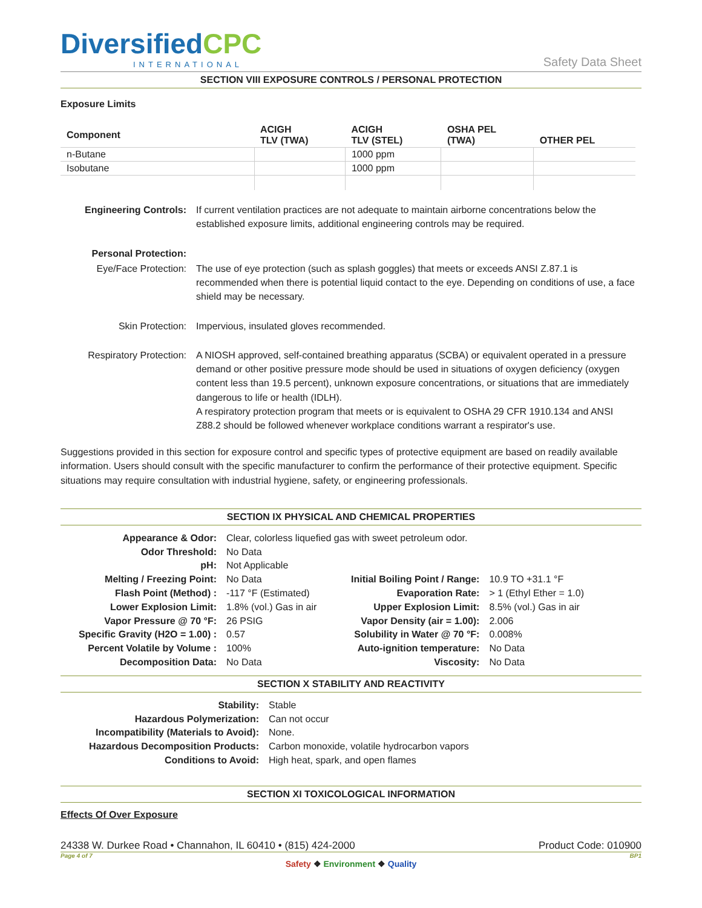DiversifiedCPC
INTERNATIONAL
Safety Data Sheet
SECTION VIII EXPOSURE CONTROLS / PERSONAL PROTECTION
Exposure Limits
| Component | ACIGH TLV (TWA) | ACIGH TLV (STEL) | OSHA PEL (TWA) | OTHER PEL |
| --- | --- | --- | --- | --- |
| n-Butane | | 1000 ppm | | |
| Isobutane | | 1000 ppm | | |
| Engineering Controls: | If current ventilation practices are not adequate to maintain airborne concentrations below the established exposure limits, additional engineering controls may be required. |
| Personal Protection: | |
| Eye/Face Protection: | The use of eye protection (such as splash goggles) that meets or exceeds ANSI Z.87.1 is recommended when there is potential liquid contact to the eye. Depending on conditions of use, a face shield may be necessary. |
| Skin Protection: | Impervious, insulated gloves recommended. |
| Respiratory Protection: | A NIOSH approved, self-contained breathing apparatus (SCBA) or equivalent operated in a pressure demand or other positive pressure mode should be used in situations of oxygen deficiency (oxygen content less than 19.5 percent), unknown exposure concentrations, or situations that are immediately dangerous to life or health (IDLH). A respiratory protection program that meets or is equivalent to OSHA 29 CFR 1910.134 and ANSI Z88.2 should be followed whenever workplace conditions warrant a respirator's use. |
Suggestions provided in this section for exposure control and specific types of protective equipment are based on readily available information. Users should consult with the specific manufacturer to confirm the performance of their protective equipment. Specific situations may require consultation with industrial hygiene, safety, or engineering professionals.
SECTION IX PHYSICAL AND CHEMICAL PROPERTIES
| Appearance & Odor: | Clear, colorless liquefied gas with sweet petroleum odor. | | |
| Odor Threshold: | No Data | | |
| pH: | Not Applicable | | |
| Melting / Freezing Point: | No Data | Initial Boiling Point / Range: | 10.9 TO +31.1 °F |
| Flash Point (Method) : | -117 °F (Estimated) | Evaporation Rate: | > 1 (Ethyl Ether = 1.0) |
| Lower Explosion Limit: | 1.8% (vol.) Gas in air | Upper Explosion Limit: | 8.5% (vol.) Gas in air |
| Vapor Pressure @ 70 °F: | 26 PSIG | Vapor Density (air = 1.00): | 2.006 |
| Specific Gravity (H2O = 1.00) : | 0.57 | Solubility in Water @ 70 °F: | 0.008% |
| Percent Volatile by Volume : | 100% | Auto-ignition temperature: | No Data |
| Decomposition Data: | No Data | Viscosity: | No Data |
SECTION X STABILITY AND REACTIVITY
| Stability: | Stable |
| Hazardous Polymerization: | Can not occur |
| Incompatibility (Materials to Avoid): | None. |
| Hazardous Decomposition Products: | Carbon monoxide, volatile hydrocarbon vapors |
| Conditions to Avoid: | High heat, spark, and open flames |
SECTION XI TOXICOLOGICAL INFORMATION
Effects Of Over Exposure
24338 W. Durkee Road • Channahon, IL 60410 • (815) 424-2000 Product Code: 010900
Page 4 of 7 BP1
Safety ❖ Environment ❖ Quality